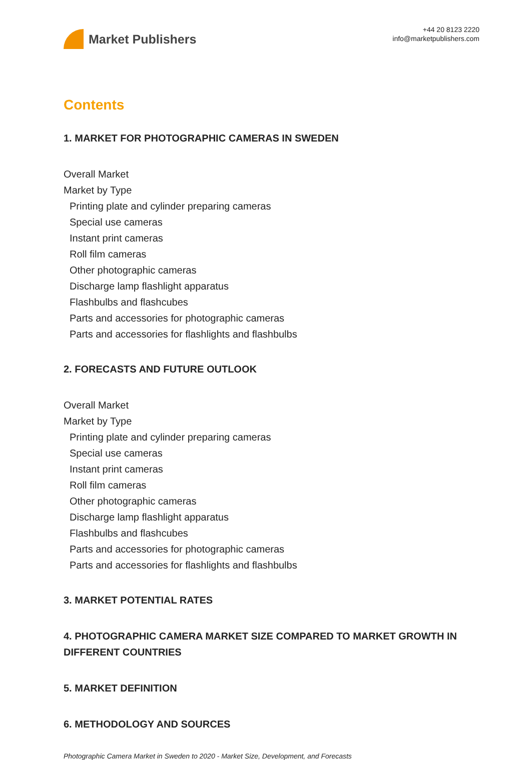Market Publishers
+44 20 8123 2220
info@marketpublishers.com
Contents
1. MARKET FOR PHOTOGRAPHIC CAMERAS IN SWEDEN
Overall Market
Market by Type
Printing plate and cylinder preparing cameras
Special use cameras
Instant print cameras
Roll film cameras
Other photographic cameras
Discharge lamp flashlight apparatus
Flashbulbs and flashcubes
Parts and accessories for photographic cameras
Parts and accessories for flashlights and flashbulbs
2. FORECASTS AND FUTURE OUTLOOK
Overall Market
Market by Type
Printing plate and cylinder preparing cameras
Special use cameras
Instant print cameras
Roll film cameras
Other photographic cameras
Discharge lamp flashlight apparatus
Flashbulbs and flashcubes
Parts and accessories for photographic cameras
Parts and accessories for flashlights and flashbulbs
3. MARKET POTENTIAL RATES
4. PHOTOGRAPHIC CAMERA MARKET SIZE COMPARED TO MARKET GROWTH IN DIFFERENT COUNTRIES
5. MARKET DEFINITION
6. METHODOLOGY AND SOURCES
Photographic Camera Market in Sweden to 2020 - Market Size, Development, and Forecasts